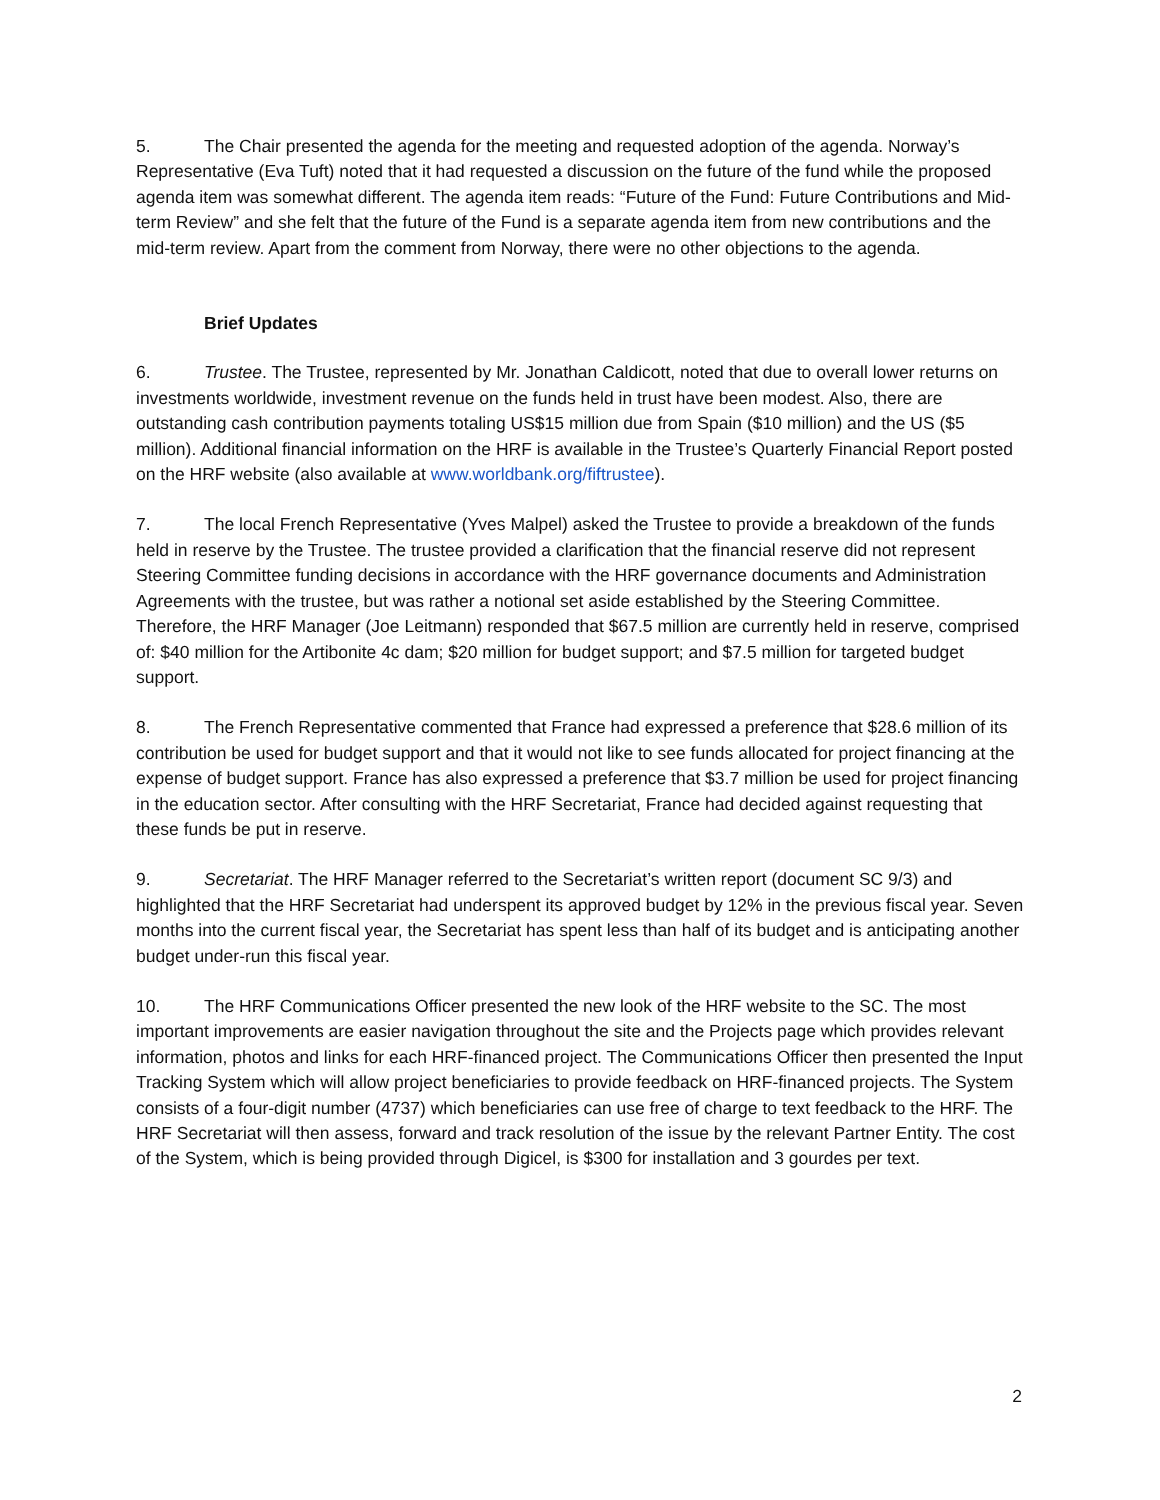5. The Chair presented the agenda for the meeting and requested adoption of the agenda. Norway’s Representative (Eva Tuft) noted that it had requested a discussion on the future of the fund while the proposed agenda item was somewhat different. The agenda item reads: “Future of the Fund: Future Contributions and Mid-term Review” and she felt that the future of the Fund is a separate agenda item from new contributions and the mid-term review. Apart from the comment from Norway, there were no other objections to the agenda.
Brief Updates
6. Trustee. The Trustee, represented by Mr. Jonathan Caldicott, noted that due to overall lower returns on investments worldwide, investment revenue on the funds held in trust have been modest. Also, there are outstanding cash contribution payments totaling US$15 million due from Spain ($10 million) and the US ($5 million). Additional financial information on the HRF is available in the Trustee’s Quarterly Financial Report posted on the HRF website (also available at www.worldbank.org/fiftrustee).
7. The local French Representative (Yves Malpel) asked the Trustee to provide a breakdown of the funds held in reserve by the Trustee. The trustee provided a clarification that the financial reserve did not represent Steering Committee funding decisions in accordance with the HRF governance documents and Administration Agreements with the trustee, but was rather a notional set aside established by the Steering Committee. Therefore, the HRF Manager (Joe Leitmann) responded that $67.5 million are currently held in reserve, comprised of: $40 million for the Artibonite 4c dam; $20 million for budget support; and $7.5 million for targeted budget support.
8. The French Representative commented that France had expressed a preference that $28.6 million of its contribution be used for budget support and that it would not like to see funds allocated for project financing at the expense of budget support. France has also expressed a preference that $3.7 million be used for project financing in the education sector. After consulting with the HRF Secretariat, France had decided against requesting that these funds be put in reserve.
9. Secretariat. The HRF Manager referred to the Secretariat’s written report (document SC 9/3) and highlighted that the HRF Secretariat had underspent its approved budget by 12% in the previous fiscal year. Seven months into the current fiscal year, the Secretariat has spent less than half of its budget and is anticipating another budget under-run this fiscal year.
10. The HRF Communications Officer presented the new look of the HRF website to the SC. The most important improvements are easier navigation throughout the site and the Projects page which provides relevant information, photos and links for each HRF-financed project. The Communications Officer then presented the Input Tracking System which will allow project beneficiaries to provide feedback on HRF-financed projects. The System consists of a four-digit number (4737) which beneficiaries can use free of charge to text feedback to the HRF. The HRF Secretariat will then assess, forward and track resolution of the issue by the relevant Partner Entity. The cost of the System, which is being provided through Digicel, is $300 for installation and 3 gourdes per text.
2